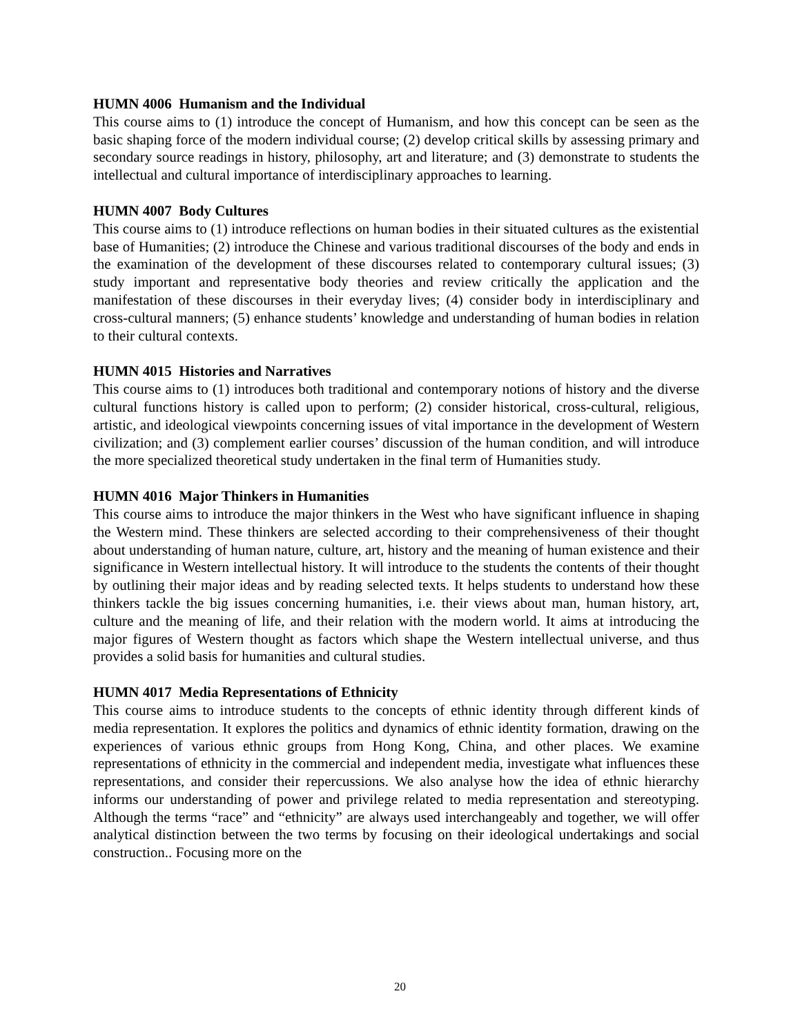HUMN 4006 Humanism and the Individual
This course aims to (1) introduce the concept of Humanism, and how this concept can be seen as the basic shaping force of the modern individual course; (2) develop critical skills by assessing primary and secondary source readings in history, philosophy, art and literature; and (3) demonstrate to students the intellectual and cultural importance of interdisciplinary approaches to learning.
HUMN 4007 Body Cultures
This course aims to (1) introduce reflections on human bodies in their situated cultures as the existential base of Humanities; (2) introduce the Chinese and various traditional discourses of the body and ends in the examination of the development of these discourses related to contemporary cultural issues; (3) study important and representative body theories and review critically the application and the manifestation of these discourses in their everyday lives; (4) consider body in interdisciplinary and cross-cultural manners; (5) enhance students’ knowledge and understanding of human bodies in relation to their cultural contexts.
HUMN 4015 Histories and Narratives
This course aims to (1) introduces both traditional and contemporary notions of history and the diverse cultural functions history is called upon to perform; (2) consider historical, cross-cultural, religious, artistic, and ideological viewpoints concerning issues of vital importance in the development of Western civilization; and (3) complement earlier courses’ discussion of the human condition, and will introduce the more specialized theoretical study undertaken in the final term of Humanities study.
HUMN 4016 Major Thinkers in Humanities
This course aims to introduce the major thinkers in the West who have significant influence in shaping the Western mind. These thinkers are selected according to their comprehensiveness of their thought about understanding of human nature, culture, art, history and the meaning of human existence and their significance in Western intellectual history. It will introduce to the students the contents of their thought by outlining their major ideas and by reading selected texts. It helps students to understand how these thinkers tackle the big issues concerning humanities, i.e. their views about man, human history, art, culture and the meaning of life, and their relation with the modern world. It aims at introducing the major figures of Western thought as factors which shape the Western intellectual universe, and thus provides a solid basis for humanities and cultural studies.
HUMN 4017 Media Representations of Ethnicity
This course aims to introduce students to the concepts of ethnic identity through different kinds of media representation. It explores the politics and dynamics of ethnic identity formation, drawing on the experiences of various ethnic groups from Hong Kong, China, and other places. We examine representations of ethnicity in the commercial and independent media, investigate what influences these representations, and consider their repercussions. We also analyse how the idea of ethnic hierarchy informs our understanding of power and privilege related to media representation and stereotyping. Although the terms “race” and “ethnicity” are always used interchangeably and together, we will offer analytical distinction between the two terms by focusing on their ideological undertakings and social construction.. Focusing more on the
20